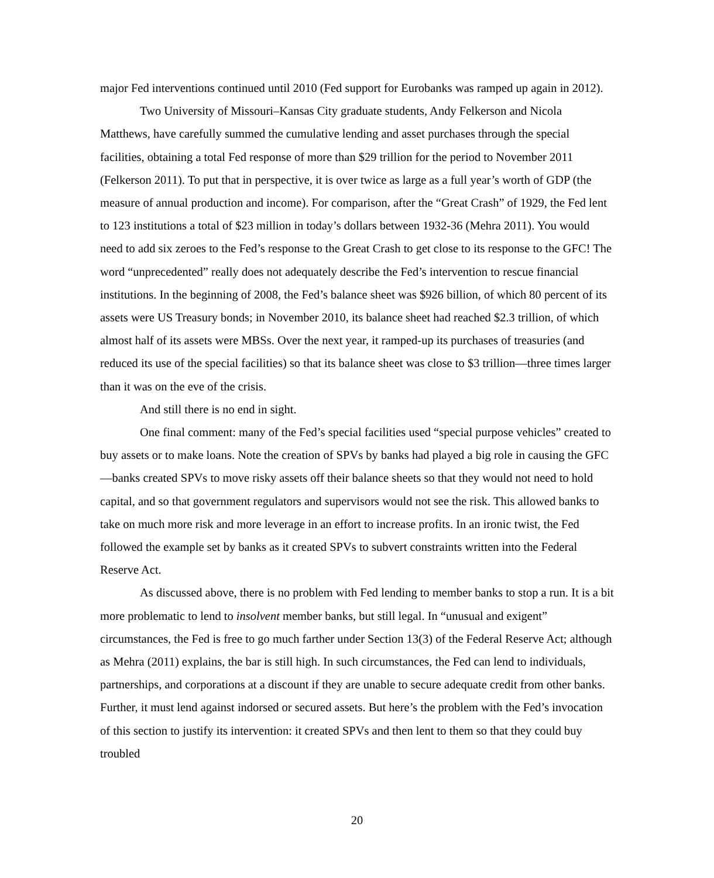major Fed interventions continued until 2010 (Fed support for Eurobanks was ramped up again in 2012).
Two University of Missouri–Kansas City graduate students, Andy Felkerson and Nicola Matthews, have carefully summed the cumulative lending and asset purchases through the special facilities, obtaining a total Fed response of more than $29 trillion for the period to November 2011 (Felkerson 2011). To put that in perspective, it is over twice as large as a full year’s worth of GDP (the measure of annual production and income). For comparison, after the “Great Crash” of 1929, the Fed lent to 123 institutions a total of $23 million in today’s dollars between 1932-36 (Mehra 2011). You would need to add six zeroes to the Fed’s response to the Great Crash to get close to its response to the GFC! The word “unprecedented” really does not adequately describe the Fed’s intervention to rescue financial institutions. In the beginning of 2008, the Fed’s balance sheet was $926 billion, of which 80 percent of its assets were US Treasury bonds; in November 2010, its balance sheet had reached $2.3 trillion, of which almost half of its assets were MBSs. Over the next year, it ramped-up its purchases of treasuries (and reduced its use of the special facilities) so that its balance sheet was close to $3 trillion—three times larger than it was on the eve of the crisis.
And still there is no end in sight.
One final comment: many of the Fed’s special facilities used “special purpose vehicles” created to buy assets or to make loans. Note the creation of SPVs by banks had played a big role in causing the GFC—banks created SPVs to move risky assets off their balance sheets so that they would not need to hold capital, and so that government regulators and supervisors would not see the risk. This allowed banks to take on much more risk and more leverage in an effort to increase profits. In an ironic twist, the Fed followed the example set by banks as it created SPVs to subvert constraints written into the Federal Reserve Act.
As discussed above, there is no problem with Fed lending to member banks to stop a run. It is a bit more problematic to lend to insolvent member banks, but still legal. In “unusual and exigent” circumstances, the Fed is free to go much farther under Section 13(3) of the Federal Reserve Act; although as Mehra (2011) explains, the bar is still high. In such circumstances, the Fed can lend to individuals, partnerships, and corporations at a discount if they are unable to secure adequate credit from other banks. Further, it must lend against indorsed or secured assets. But here’s the problem with the Fed’s invocation of this section to justify its intervention: it created SPVs and then lent to them so that they could buy troubled
20